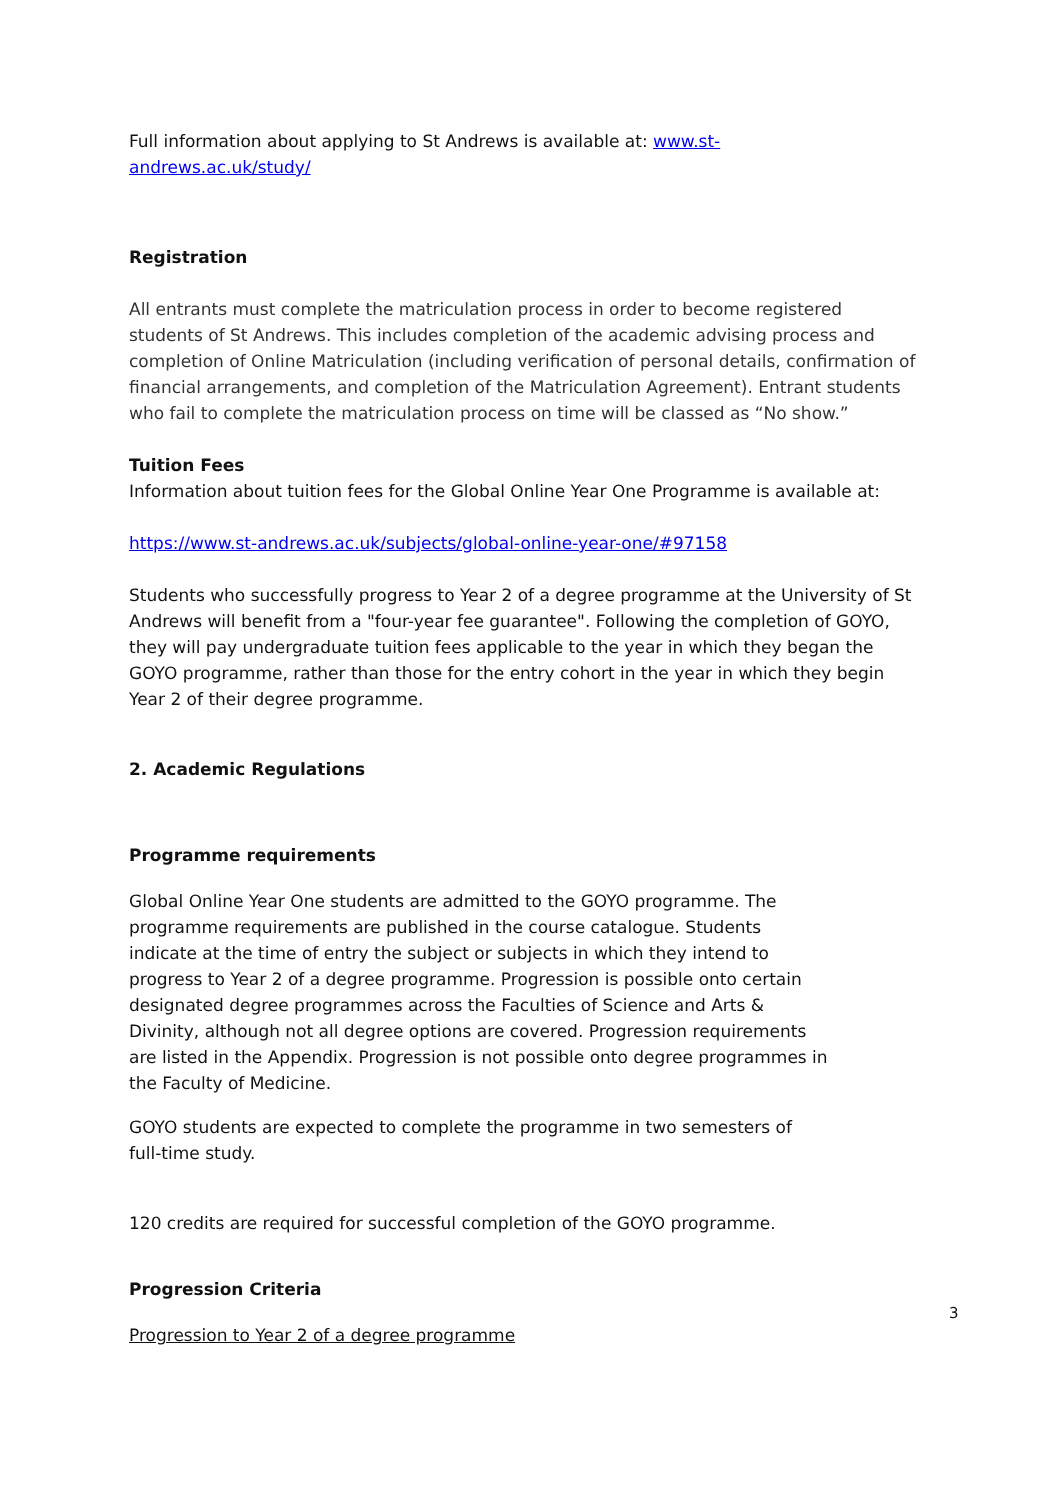Full information about applying to St Andrews is available at: www.st-
andrews.ac.uk/study/
Registration
All entrants must complete the matriculation process in order to become registered students of St Andrews. This includes completion of the academic advising process and completion of Online Matriculation (including verification of personal details, confirmation of financial arrangements, and completion of the Matriculation Agreement). Entrant students who fail to complete the matriculation process on time will be classed as “No show.”
Tuition Fees
Information about tuition fees for the Global Online Year One Programme is available at:
https://www.st-andrews.ac.uk/subjects/global-online-year-one/#97158
Students who successfully progress to Year 2 of a degree programme at the University of St Andrews will benefit from a "four-year fee guarantee". Following the completion of GOYO, they will pay undergraduate tuition fees applicable to the year in which they began the GOYO programme, rather than those for the entry cohort in the year in which they begin Year 2 of their degree programme.
2. Academic Regulations
Programme requirements
Global Online Year One students are admitted to the GOYO programme. The programme requirements are published in the course catalogue. Students indicate at the time of entry the subject or subjects in which they intend to progress to Year 2 of a degree programme. Progression is possible onto certain designated degree programmes across the Faculties of Science and Arts & Divinity, although not all degree options are covered. Progression requirements are listed in the Appendix. Progression is not possible onto degree programmes in the Faculty of Medicine.
GOYO students are expected to complete the programme in two semesters of full-time study.
120 credits are required for successful completion of the GOYO programme.
Progression Criteria
Progression to Year 2 of a degree programme
3